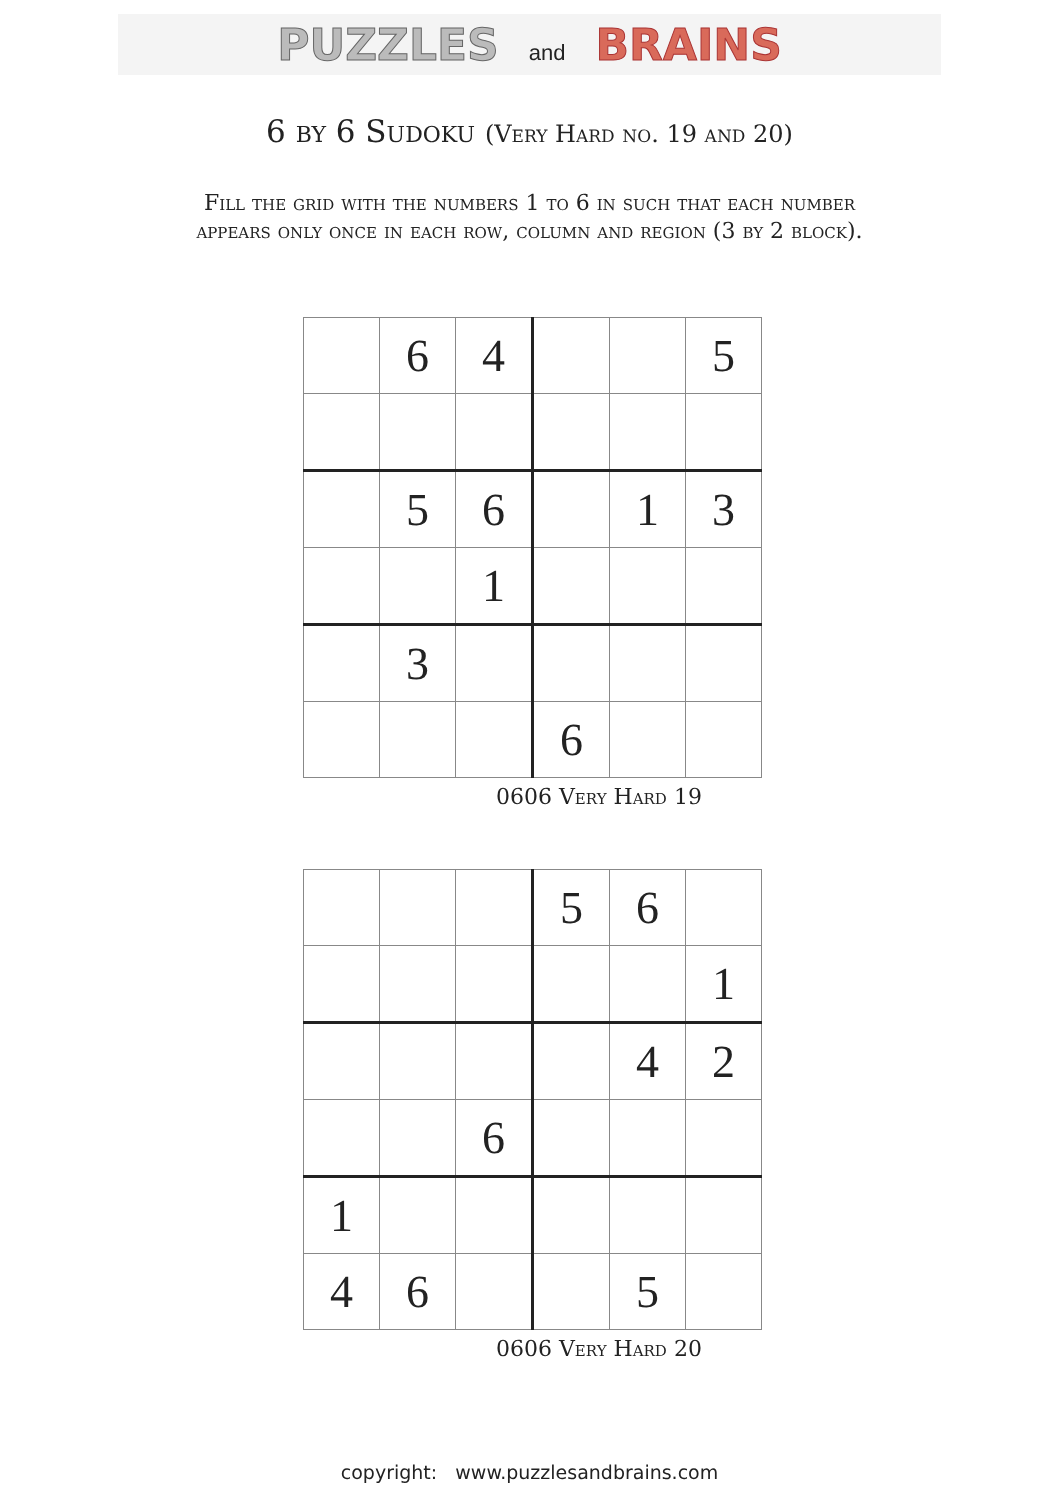PUZZLES and BRAINS
6 by 6 Sudoku (Very Hard no. 19 and 20)
Fill the grid with the numbers 1 to 6 in such that each number
appears only once in each row, column and region (3 by 2 block).
| | 6 | 4 | | | 5 |
| | 5 | 6 | | 1 | 3 |
| | | 1 | | | |
| | 3 | | | | |
| | | | 6 | | |
0606 Very Hard 19
| | | | 5 | 6 | |
| | | | | | 1 |
| | | | | 4 | 2 |
| | | 6 | | | |
| 1 | | | | | |
| 4 | 6 | | | 5 | |
0606 Very Hard 20
copyright: www.puzzlesandbrains.com